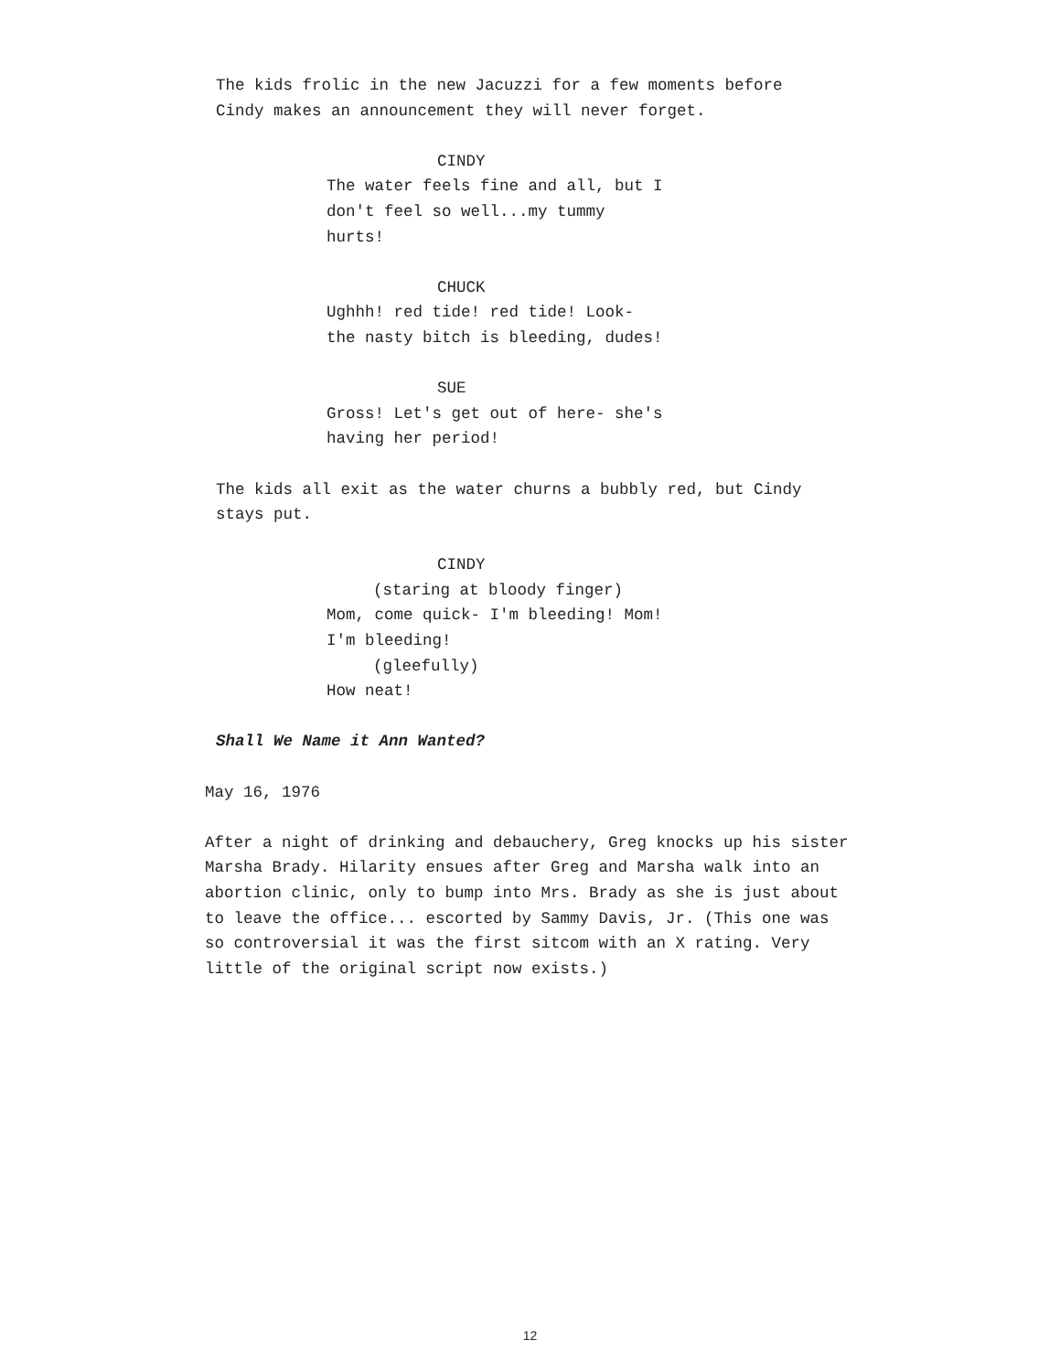The kids frolic in the new Jacuzzi for a few moments before
Cindy makes an announcement they will never forget.
CINDY
The water feels fine and all, but I
don't feel so well...my tummy
hurts!
CHUCK
Ughhh! red tide! red tide! Look-
the nasty bitch is bleeding, dudes!
SUE
Gross! Let's get out of here- she's
having her period!
The kids all exit as the water churns a bubbly red, but Cindy
stays put.
CINDY
(staring at bloody finger)
Mom, come quick- I'm bleeding! Mom!
I'm bleeding!
(gleefully)
How neat!
Shall We Name it Ann Wanted?
May 16, 1976
After a night of drinking and debauchery, Greg knocks up his sister
Marsha Brady. Hilarity ensues after Greg and Marsha walk into an
abortion clinic, only to bump into Mrs. Brady as she is just about
to leave the office... escorted by Sammy Davis, Jr. (This one was
so controversial it was the first sitcom with an X rating. Very
little of the original script now exists.)
12